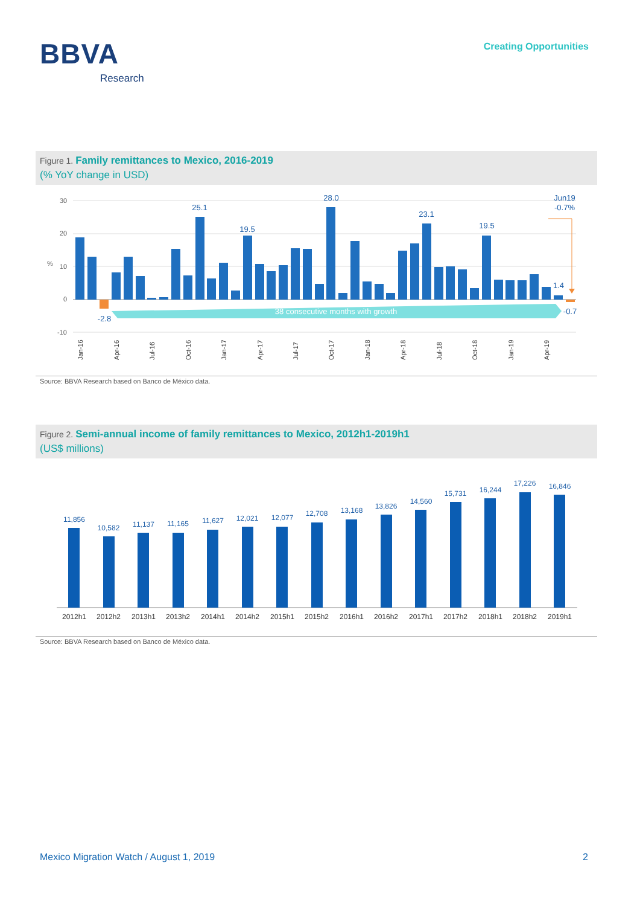BBVA
Research
Creating Opportunities
Figure 1. Family remittances to Mexico, 2016-2019
(% YoY change in USD)
30
20
10
0
-10
%
38 consecutive months with growth
25.1
19.5
28.0
23.1
19.5
1.4
-2.8
-0.7
Jun19
-0.7%
Jan-16
Apr-16
Jul-16
Oct-16
Jan-17
Apr-17
Jul-17
Oct-17
Jan-18
Apr-18
Jul-18
Oct-18
Jan-19
Apr-19
Source: BBVA Research based on Banco de México data.
Figure 2. Semi-annual income of family remittances to Mexico, 2012h1-2019h1
(US$ millions)
11,856
10,582
11,137
11,165
11,627
12,021
12,077
12,708
13,168
13,826
14,560
15,731
16,244
17,226
16,846
2012h1
2012h2
2013h1
2013h2
2014h1
2014h2
2015h1
2015h2
2016h1
2016h2
2017h1
2017h2
2018h1
2018h2
2019h1
Source: BBVA Research based on Banco de México data.
Mexico Migration Watch / August 1, 2019 2